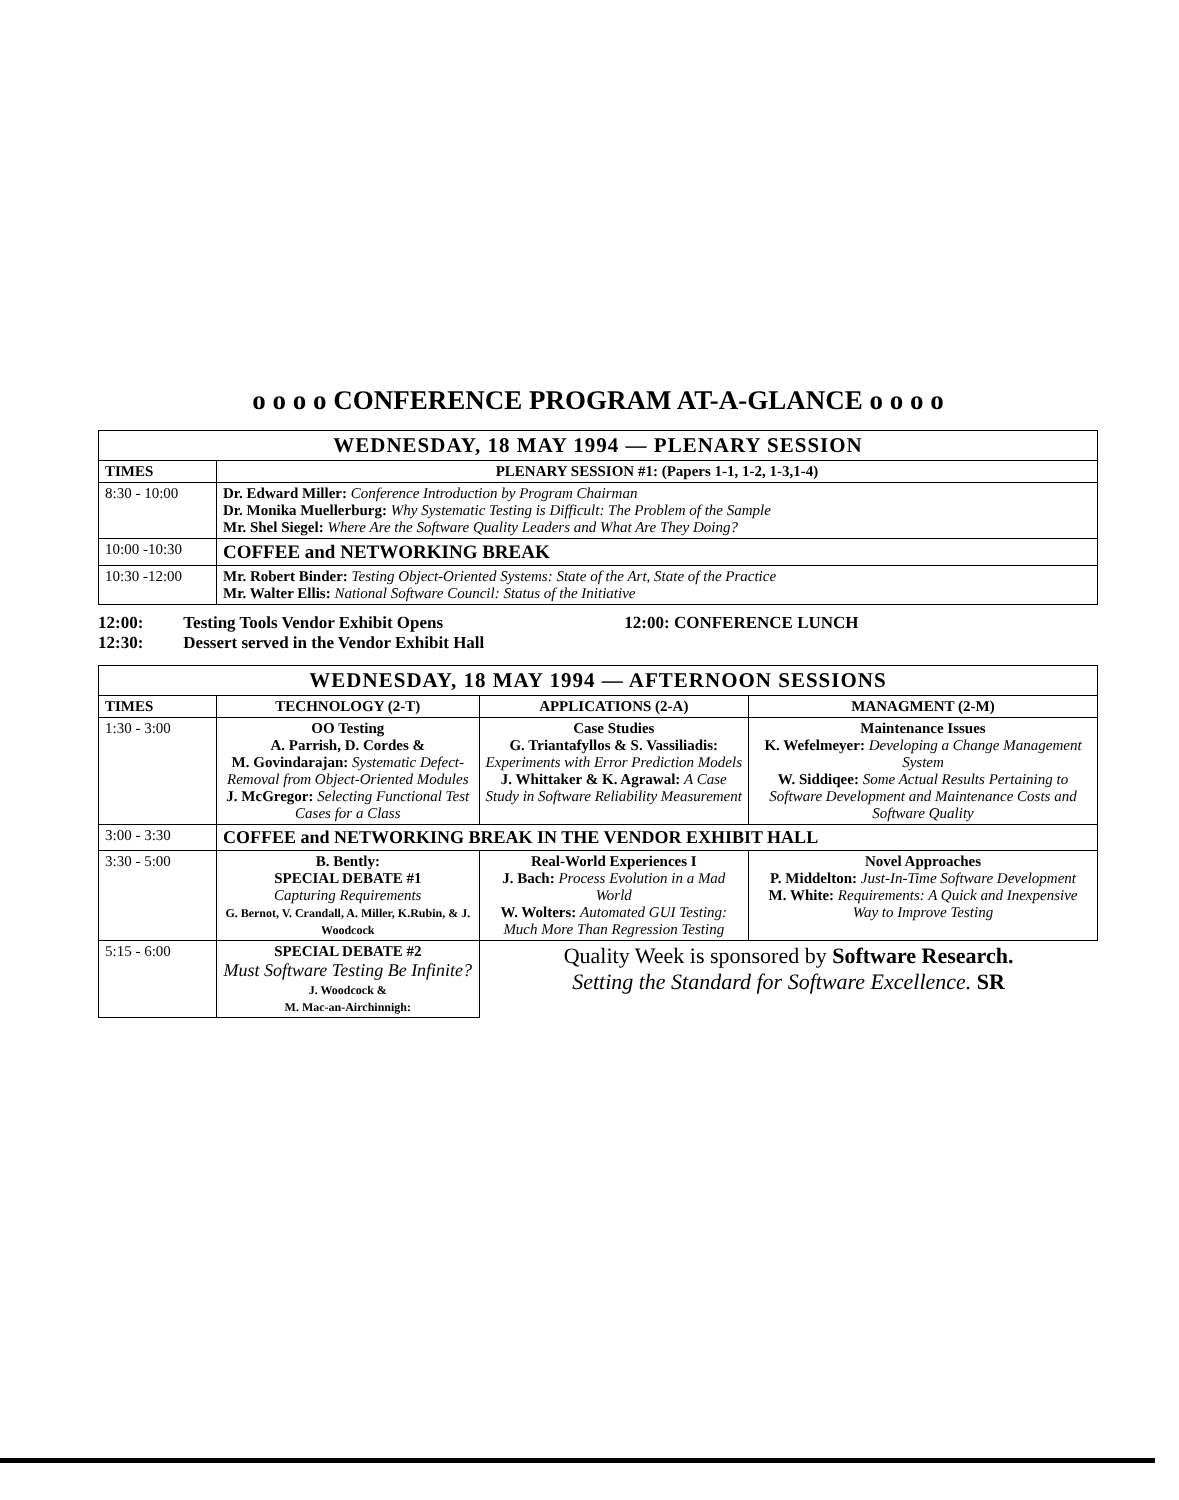o o o o CONFERENCE PROGRAM AT-A-GLANCE o o o o
| WEDNESDAY, 18 MAY 1994 — PLENARY SESSION | |
| TIMES | PLENARY SESSION #1: (Papers 1-1, 1-2, 1-3,1-4) |
| 8:30 - 10:00 | Dr. Edward Miller: Conference Introduction by Program Chairman Dr. Monika Muellerburg: Why Systematic Testing is Difficult: The Problem of the Sample Mr. Shel Siegel: Where Are the Software Quality Leaders and What Are They Doing? |
| 10:00 -10:30 | COFFEE and NETWORKING BREAK |
| 10:30 -12:00 | Mr. Robert Binder: Testing Object-Oriented Systems: State of the Art, State of the Practice Mr. Walter Ellis: National Software Council: Status of the Initiative |
12:00:
12:30:
Testing Tools Vendor Exhibit Opens
Dessert served in the Vendor Exhibit Hall
12:00: CONFERENCE LUNCH
| WEDNESDAY, 18 MAY 1994 — AFTERNOON SESSIONS | | | |
| TIMES | TECHNOLOGY (2-T) | APPLICATIONS (2-A) | MANAGMENT (2-M) |
| 1:30 - 3:00 | OO Testing A. Parrish, D. Cordes & M. Govindarajan: Systematic Defect-Removal from Object-Oriented Modules J. McGregor: Selecting Functional Test Cases for a Class | Case Studies G. Triantafyllos & S. Vassiliadis: Experiments with Error Prediction Models J. Whittaker & K. Agrawal: A Case Study in Software Reliability Measurement | Maintenance Issues K. Wefelmeyer: Developing a Change Management System W. Siddiqee: Some Actual Results Pertaining to Software Development and Maintenance Costs and Software Quality |
| 3:00 - 3:30 | COFFEE and NETWORKING BREAK IN THE VENDOR EXHIBIT HALL | | |
| 3:30 - 5:00 | B. Bently: SPECIAL DEBATE #1 Capturing Requirements G. Bernot, V. Crandall, A. Miller, K.Rubin, & J. Woodcock | Real-World Experiences I J. Bach: Process Evolution in a Mad World W. Wolters: Automated GUI Testing: Much More Than Regression Testing | Novel Approaches P. Middelton: Just-In-Time Software Development M. White: Requirements: A Quick and Inexpensive Way to Improve Testing |
| 5:15 - 6:00 | SPECIAL DEBATE #2 Must Software Testing Be Infinite? J. Woodcock & M. Mac-an-Airchinnigh: | Quality Week is sponsored by Software Research. Setting the Standard for Software Excellence. SR | |